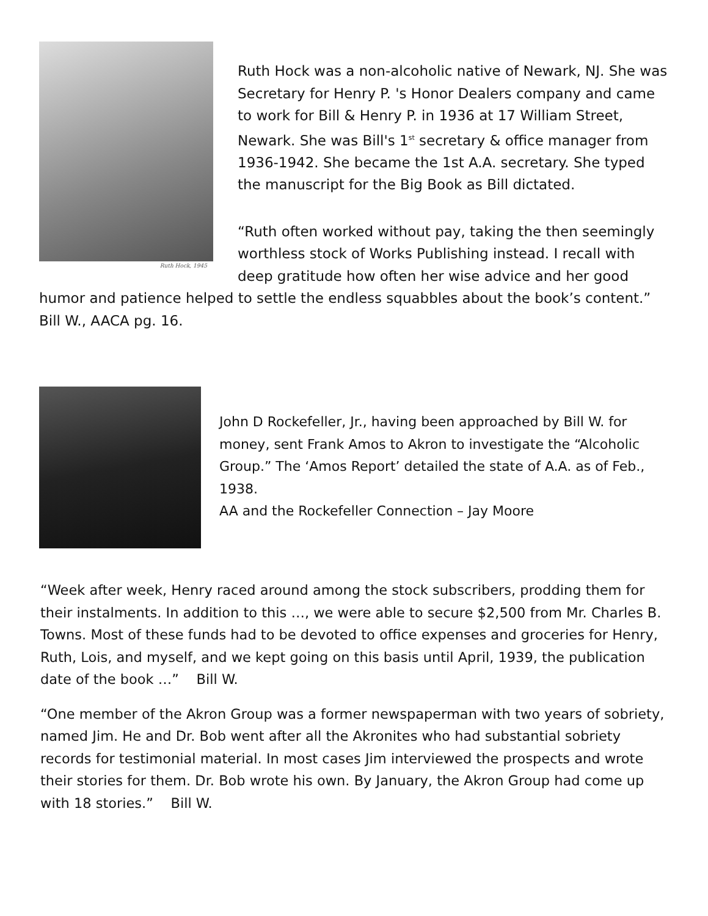Ruth Hock, 1945
Ruth Hock was a non-alcoholic native of Newark, NJ. She was Secretary for Henry P. 's Honor Dealers company and came to work for Bill & Henry P. in 1936 at 17 William Street, Newark. She was Bill's 1<sup>st</sup> secretary & office manager from 1936-1942. She became the 1st A.A. secretary. She typed the manuscript for the Big Book as Bill dictated.
“Ruth often worked without pay, taking the then seemingly worthless stock of Works Publishing instead. I recall with deep gratitude how often her wise advice and her good humor and patience helped to settle the endless squabbles about the book’s content.” Bill W., AACA pg. 16.
John D Rockefeller, Jr., having been approached by Bill W. for money, sent Frank Amos to Akron to investigate the “Alcoholic Group.” The ‘Amos Report’ detailed the state of A.A. as of Feb., 1938.
AA and the Rockefeller Connection – Jay Moore
“Week after week, Henry raced around among the stock subscribers, prodding them for their instalments. In addition to this …, we were able to secure $2,500 from Mr. Charles B. Towns. Most of these funds had to be devoted to office expenses and groceries for Henry, Ruth, Lois, and myself, and we kept going on this basis until April, 1939, the publication date of the book …” Bill W.
“One member of the Akron Group was a former newspaperman with two years of sobriety, named Jim. He and Dr. Bob went after all the Akronites who had substantial sobriety records for testimonial material. In most cases Jim interviewed the prospects and wrote their stories for them. Dr. Bob wrote his own. By January, the Akron Group had come up with 18 stories.” Bill W.